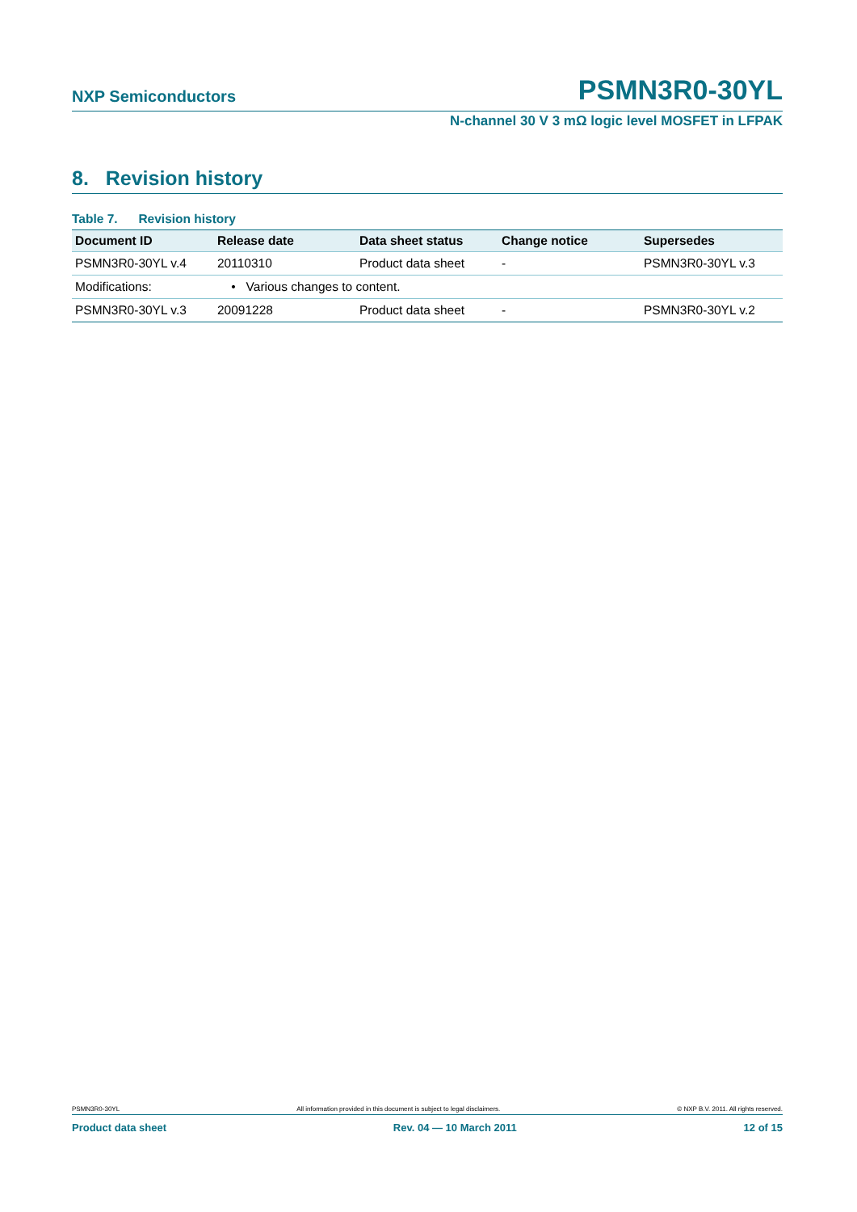NXP Semiconductors PSMN3R0-30YL
N-channel 30 V 3 mΩ logic level MOSFET in LFPAK
8. Revision history
Table 7. Revision history
| Document ID | Release date | Data sheet status | Change notice | Supersedes |
| --- | --- | --- | --- | --- |
| PSMN3R0-30YL v.4 | 20110310 | Product data sheet | - | PSMN3R0-30YL v.3 |
| Modifications: | • Various changes to content. | | | |
| PSMN3R0-30YL v.3 | 20091228 | Product data sheet | - | PSMN3R0-30YL v.2 |
PSMN3R0-30YL All information provided in this document is subject to legal disclaimers. © NXP B.V. 2011. All rights reserved.
Product data sheet Rev. 04 — 10 March 2011 12 of 15